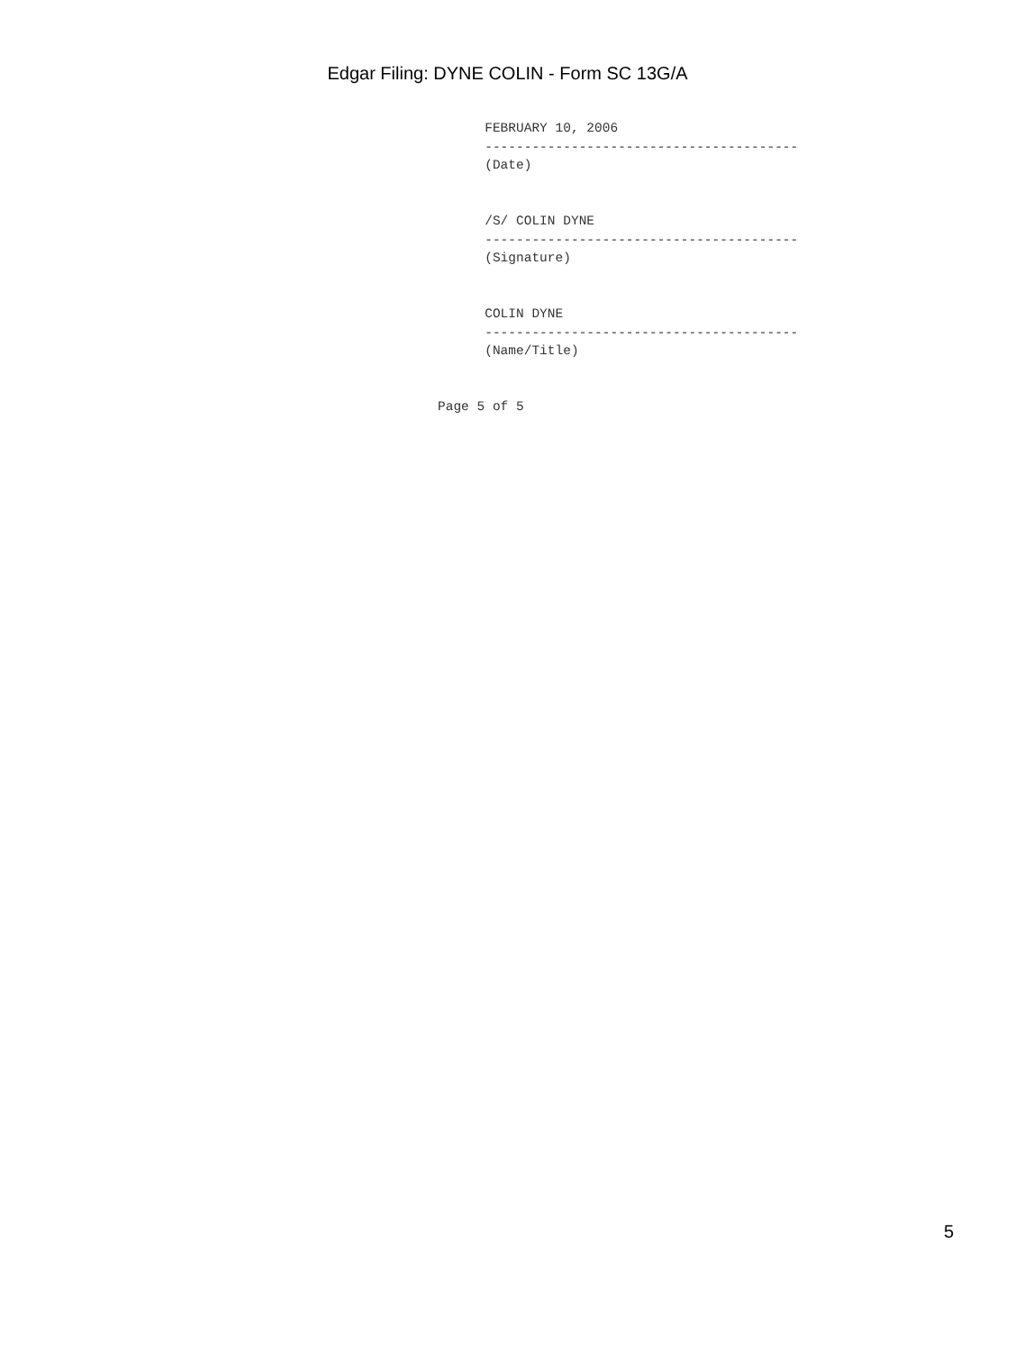Edgar Filing: DYNE COLIN - Form SC 13G/A
      FEBRUARY 10, 2006
      ----------------------------------------
      (Date)


      /S/ COLIN DYNE
      ----------------------------------------
      (Signature)


      COLIN DYNE
      ----------------------------------------
      (Name/Title)


Page 5 of 5
5